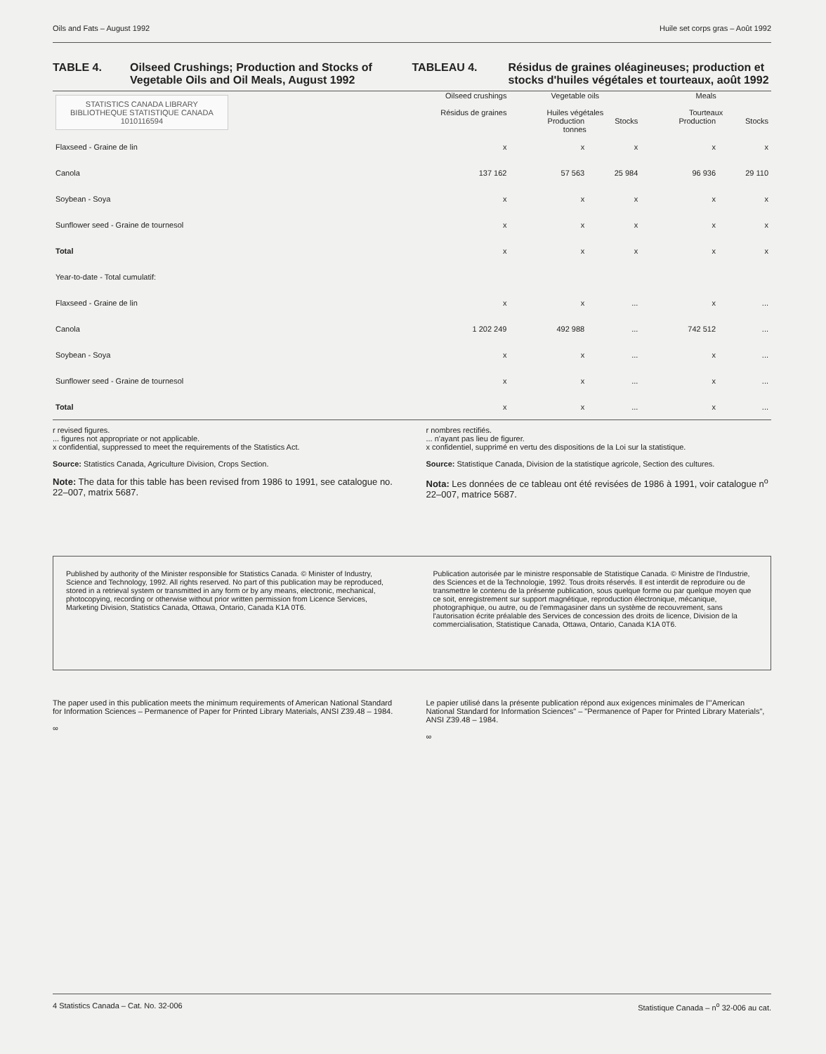Oils and Fats – August 1992 Huile set corps gras – Août 1992
TABLE 4. Oilseed Crushings; Production and Stocks of Vegetable Oils and Oil Meals, August 1992
TABLEAU 4. Résidus de graines oléagineuses; production et stocks d'huiles végétales et tourteaux, août 1992
| STATISTICS CANADA LIBRARY BIBLIOTHEQUE STATISTIQUE CANADA 1010116594 | Oilseed crushings Résidus de graines | Vegetable oils Huiles végétales | | Meals Tourteaux | |
| | | Production | Stocks | Production | Stocks |
| | tonnes | | | | |
| Flaxseed - Graine de lin | x | x | x | x | x |
| Canola | 137 162 | 57 563 | 25 984 | 96 936 | 29 110 |
| Soybean - Soya | x | x | x | x | x |
| Sunflower seed - Graine de tournesol | x | x | x | x | x |
| Total | x | x | x | x | x |
| Year-to-date - Total cumulatif: | | | | | |
| Flaxseed - Graine de lin | x | x | ... | x | ... |
| Canola | 1 202 249 | 492 988 | ... | 742 512 | ... |
| Soybean - Soya | x | x | ... | x | ... |
| Sunflower seed - Graine de tournesol | x | x | ... | x | ... |
| Total | x | x | ... | x | ... |
r revised figures.
... figures not appropriate or not applicable.
x confidential, suppressed to meet the requirements of the Statistics Act.
Source: Statistics Canada, Agriculture Division, Crops Section.
Note: The data for this table has been revised from 1986 to 1991, see catalogue no. 22–007, matrix 5687.
r nombres rectifiés.
... n'ayant pas lieu de figurer.
x confidentiel, supprimé en vertu des dispositions de la Loi sur la statistique.
Source: Statistique Canada, Division de la statistique agricole, Section des cultures.
Nota: Les données de ce tableau ont été revisées de 1986 à 1991, voir catalogue n<sup>o</sup> 22–007, matrice 5687.
Published by authority of the Minister responsible for Statistics Canada. © Minister of Industry, Science and Technology, 1992. All rights reserved. No part of this publication may be reproduced, stored in a retrieval system or transmitted in any form or by any means, electronic, mechanical, photocopying, recording or otherwise without prior written permission from Licence Services, Marketing Division, Statistics Canada, Ottawa, Ontario, Canada K1A 0T6.
Publication autorisée par le ministre responsable de Statistique Canada. © Ministre de l'Industrie, des Sciences et de la Technologie, 1992. Tous droits réservés. Il est interdit de reproduire ou de transmettre le contenu de la présente publication, sous quelque forme ou par quelque moyen que ce soit, enregistrement sur support magnétique, reproduction électronique, mécanique, photographique, ou autre, ou de l'emmagasiner dans un système de recouvrement, sans l'autorisation écrite préalable des Services de concession des droits de licence, Division de la commercialisation, Statistique Canada, Ottawa, Ontario, Canada K1A 0T6.
The paper used in this publication meets the minimum requirements of American National Standard for Information Sciences – Permanence of Paper for Printed Library Materials, ANSI Z39.48 – 1984.
∞
Le papier utilisé dans la présente publication répond aux exigences minimales de l'"American National Standard for Information Sciences" – "Permanence of Paper for Printed Library Materials", ANSI Z39.48 – 1984.
∞
4 Statistics Canada – Cat. No. 32-006 Statistique Canada – n<sup>o</sup> 32-006 au cat.